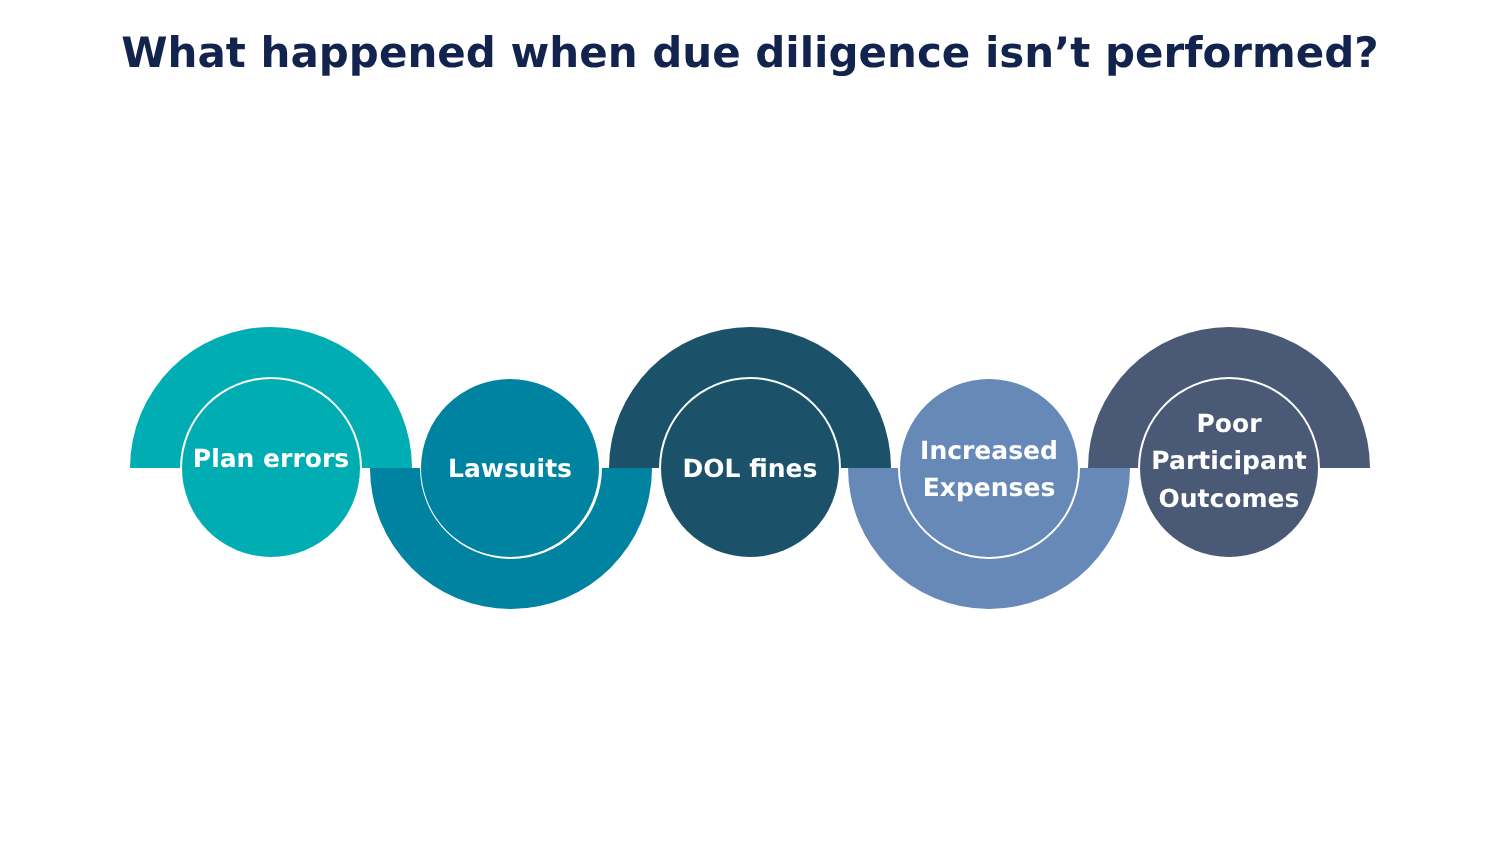What happened when due diligence isn’t performed?
Plan errors
Lawsuits DOL fines
Increased
Expenses
Poor
Participant
Outcomes